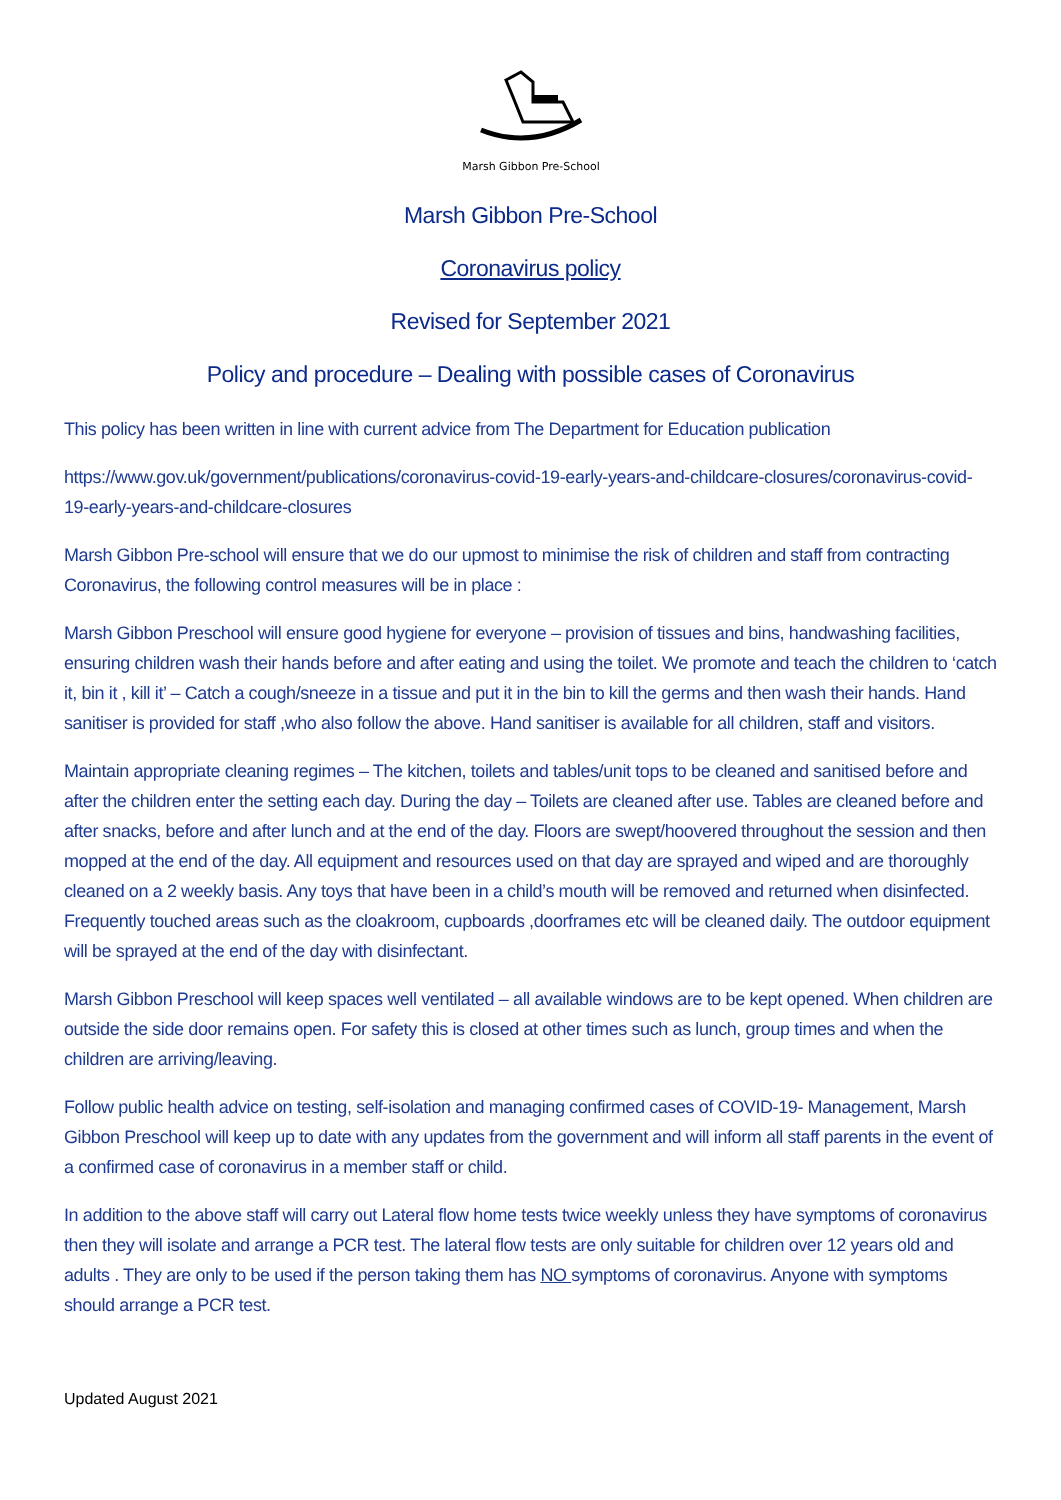Marsh Gibbon Pre-School
Marsh Gibbon Pre-School
Coronavirus policy
Revised for September 2021
Policy and procedure – Dealing with possible cases of Coronavirus
This policy has been written in line with current advice from The Department for Education publication
https://www.gov.uk/government/publications/coronavirus-covid-19-early-years-and-childcare-closures/coronavirus-covid-19-early-years-and-childcare-closures
Marsh Gibbon Pre-school will ensure that we do our upmost to minimise the risk of children and staff from contracting Coronavirus, the following control measures will be in place :
Marsh Gibbon Preschool will ensure good hygiene for everyone – provision of tissues and bins, handwashing facilities, ensuring children wash their hands before and after eating and using the toilet. We promote and teach the children to ‘catch it, bin it , kill it’ – Catch a cough/sneeze in a tissue and put it in the bin to kill the germs and then wash their hands. Hand sanitiser is provided for staff ,who also follow the above. Hand sanitiser is available for all children, staff and visitors.
Maintain appropriate cleaning regimes – The kitchen, toilets and tables/unit tops to be cleaned and sanitised before and after the children enter the setting each day. During the day – Toilets are cleaned after use. Tables are cleaned before and after snacks, before and after lunch and at the end of the day. Floors are swept/hoovered throughout the session and then mopped at the end of the day. All equipment and resources used on that day are sprayed and wiped and are thoroughly cleaned on a 2 weekly basis. Any toys that have been in a child’s mouth will be removed and returned when disinfected. Frequently touched areas such as the cloakroom, cupboards ,doorframes etc will be cleaned daily. The outdoor equipment will be sprayed at the end of the day with disinfectant.
Marsh Gibbon Preschool will keep spaces well ventilated – all available windows are to be kept opened. When children are outside the side door remains open. For safety this is closed at other times such as lunch, group times and when the children are arriving/leaving.
Follow public health advice on testing, self-isolation and managing confirmed cases of COVID-19- Management, Marsh Gibbon Preschool will keep up to date with any updates from the government and will inform all staff parents in the event of a confirmed case of coronavirus in a member staff or child.
In addition to the above staff will carry out Lateral flow home tests twice weekly unless they have symptoms of coronavirus then they will isolate and arrange a PCR test. The lateral flow tests are only suitable for children over 12 years old and adults . They are only to be used if the person taking them has NO symptoms of coronavirus. Anyone with symptoms should arrange a PCR test.
Updated August 2021